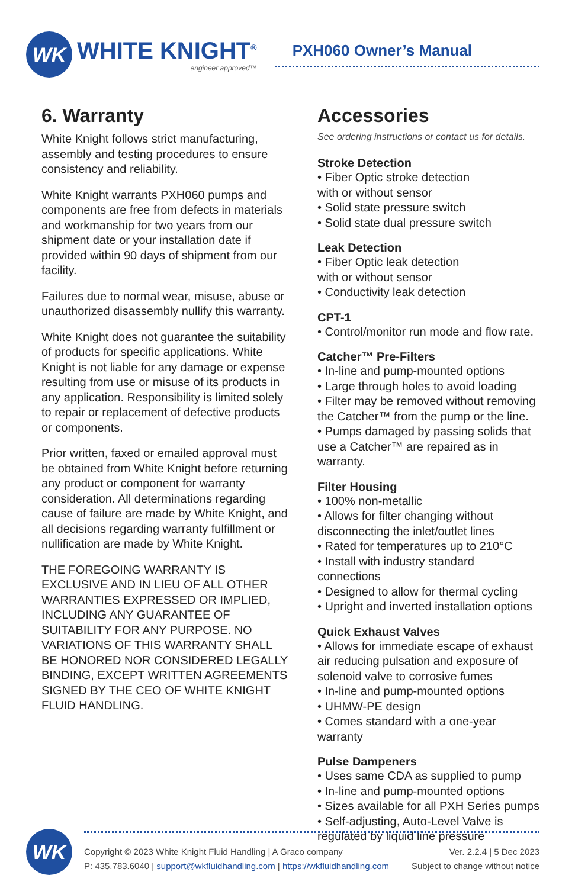WK
WHITE KNIGHT<sup>®</sup>
engineer approved™
PXH060 Owner’s Manual
6. Warranty
White Knight follows strict manufacturing, assembly and testing procedures to ensure consistency and reliability.
White Knight warrants PXH060 pumps and components are free from defects in materials and workmanship for two years from our shipment date or your installation date if provided within 90 days of shipment from our facility.
Failures due to normal wear, misuse, abuse or unauthorized disassembly nullify this warranty.
White Knight does not guarantee the suitability of products for specific applications. White Knight is not liable for any damage or expense resulting from use or misuse of its products in any application. Responsibility is limited solely to repair or replacement of defective products or components.
Prior written, faxed or emailed approval must be obtained from White Knight before returning any product or component for warranty consideration. All determinations regarding cause of failure are made by White Knight, and all decisions regarding warranty fulfillment or nullification are made by White Knight.
THE FOREGOING WARRANTY IS EXCLUSIVE AND IN LIEU OF ALL OTHER WARRANTIES EXPRESSED OR IMPLIED, INCLUDING ANY GUARANTEE OF SUITABILITY FOR ANY PURPOSE. NO VARIATIONS OF THIS WARRANTY SHALL BE HONORED NOR CONSIDERED LEGALLY BINDING, EXCEPT WRITTEN AGREEMENTS SIGNED BY THE CEO OF WHITE KNIGHT FLUID HANDLING.
Accessories
See ordering instructions or contact us for details.
Stroke Detection
• Fiber Optic stroke detection
with or without sensor
• Solid state pressure switch
• Solid state dual pressure switch
Leak Detection
• Fiber Optic leak detection
with or without sensor
• Conductivity leak detection
CPT-1
• Control/monitor run mode and flow rate.
Catcher™ Pre-Filters
• In-line and pump-mounted options
• Large through holes to avoid loading
• Filter may be removed without removing the Catcher™ from the pump or the line.
• Pumps damaged by passing solids that use a Catcher™ are repaired as in warranty.
Filter Housing
• 100% non-metallic
• Allows for filter changing without disconnecting the inlet/outlet lines
• Rated for temperatures up to 210°C
• Install with industry standard connections
• Designed to allow for thermal cycling
• Upright and inverted installation options
Quick Exhaust Valves
• Allows for immediate escape of exhaust air reducing pulsation and exposure of solenoid valve to corrosive fumes
• In-line and pump-mounted options
• UHMW-PE design
• Comes standard with a one-year warranty
Pulse Dampeners
• Uses same CDA as supplied to pump
• In-line and pump-mounted options
• Sizes available for all PXH Series pumps
• Self-adjusting, Auto-Level Valve is regulated by liquid line pressure
WK
Copyright © 2023 White Knight Fluid Handling | A Graco company
P: 435.783.6040 | support@wkfluidhandling.com | https://wkfluidhandling.com
Ver. 2.2.4 | 5 Dec 2023
Subject to change without notice